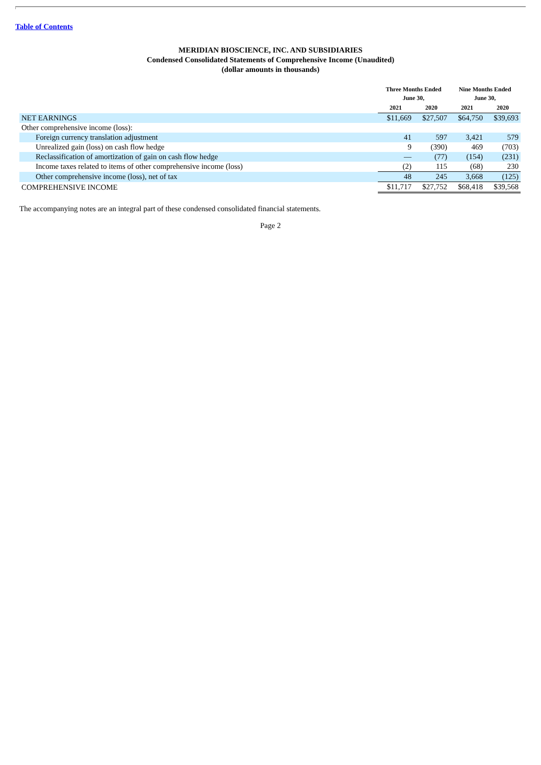Table of Contents
MERIDIAN BIOSCIENCE, INC. AND SUBSIDIARIES
Condensed Consolidated Statements of Comprehensive Income (Unaudited)
(dollar amounts in thousands)
| | Three Months Ended June 30, | | Nine Months Ended June 30, | |
| --- | --- | --- | --- | --- |
| | 2021 | 2020 | 2021 | 2020 |
| NET EARNINGS | $11,669 | $27,507 | $64,750 | $39,693 |
| Other comprehensive income (loss): | | | | |
| Foreign currency translation adjustment | 41 | 597 | 3,421 | 579 |
| Unrealized gain (loss) on cash flow hedge | 9 | (390) | 469 | (703) |
| Reclassification of amortization of gain on cash flow hedge | — | (77) | (154) | (231) |
| Income taxes related to items of other comprehensive income (loss) | (2) | 115 | (68) | 230 |
| Other comprehensive income (loss), net of tax | 48 | 245 | 3,668 | (125) |
| COMPREHENSIVE INCOME | $11,717 | $27,752 | $68,418 | $39,568 |
The accompanying notes are an integral part of these condensed consolidated financial statements.
Page 2